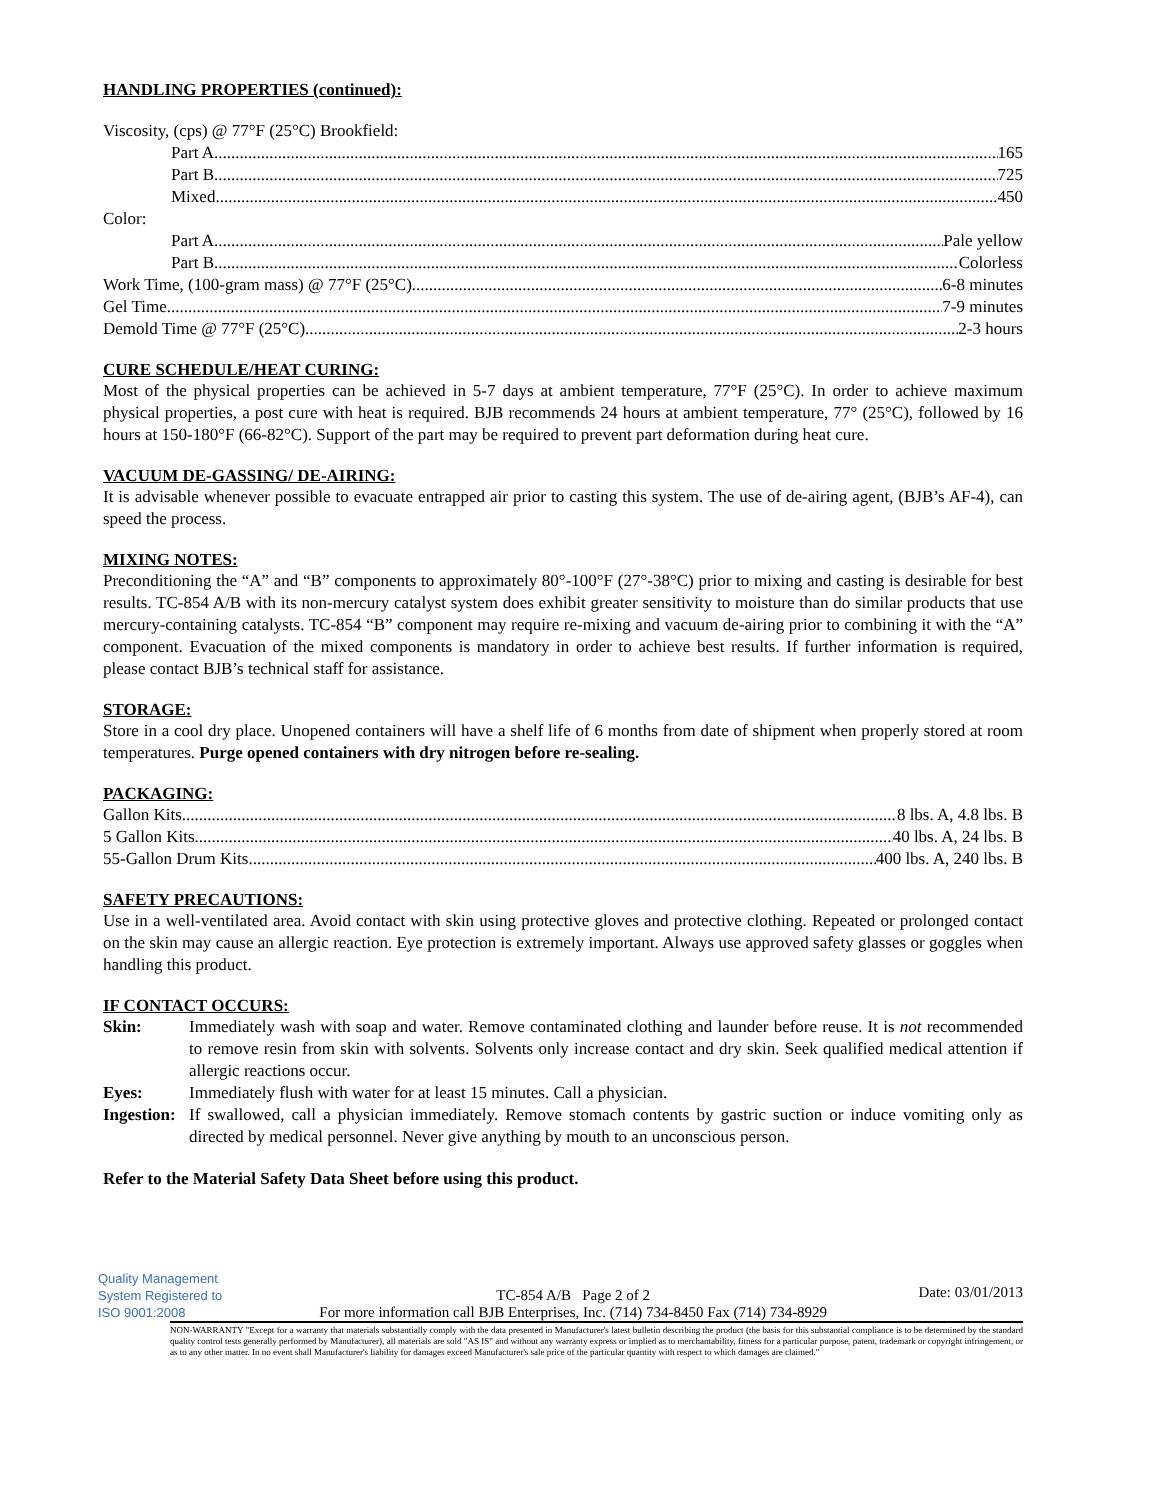HANDLING PROPERTIES (continued):
Viscosity, (cps) @ 77°F (25°C) Brookfield:
Part A 165
Part B 725
Mixed 450
Color:
Part A Pale yellow
Part B Colorless
Work Time, (100-gram mass) @ 77°F (25°C) 6-8 minutes
Gel Time 7-9 minutes
Demold Time @ 77°F (25°C) 2-3 hours
CURE SCHEDULE/HEAT CURING:
Most of the physical properties can be achieved in 5-7 days at ambient temperature, 77°F (25°C). In order to achieve maximum physical properties, a post cure with heat is required. BJB recommends 24 hours at ambient temperature, 77° (25°C), followed by 16 hours at 150-180°F (66-82°C). Support of the part may be required to prevent part deformation during heat cure.
VACUUM DE-GASSING/ DE-AIRING:
It is advisable whenever possible to evacuate entrapped air prior to casting this system. The use of de-airing agent, (BJB’s AF-4), can speed the process.
MIXING NOTES:
Preconditioning the “A” and “B” components to approximately 80°-100°F (27°-38°C) prior to mixing and casting is desirable for best results. TC-854 A/B with its non-mercury catalyst system does exhibit greater sensitivity to moisture than do similar products that use mercury-containing catalysts. TC-854 “B” component may require re-mixing and vacuum de-airing prior to combining it with the “A” component. Evacuation of the mixed components is mandatory in order to achieve best results. If further information is required, please contact BJB’s technical staff for assistance.
STORAGE:
Store in a cool dry place. Unopened containers will have a shelf life of 6 months from date of shipment when properly stored at room temperatures. Purge opened containers with dry nitrogen before re-sealing.
PACKAGING:
Gallon Kits 8 lbs. A, 4.8 lbs. B
5 Gallon Kits 40 lbs. A, 24 lbs. B
55-Gallon Drum Kits 400 lbs. A, 240 lbs. B
SAFETY PRECAUTIONS:
Use in a well-ventilated area. Avoid contact with skin using protective gloves and protective clothing. Repeated or prolonged contact on the skin may cause an allergic reaction. Eye protection is extremely important. Always use approved safety glasses or goggles when handling this product.
IF CONTACT OCCURS:
| Skin: | Immediately wash with soap and water. Remove contaminated clothing and launder before reuse. It is not recommended to remove resin from skin with solvents. Solvents only increase contact and dry skin. Seek qualified medical attention if allergic reactions occur. |
| Eyes: | Immediately flush with water for at least 15 minutes. Call a physician. |
| Ingestion: | If swallowed, call a physician immediately. Remove stomach contents by gastric suction or induce vomiting only as directed by medical personnel. Never give anything by mouth to an unconscious person. |
Refer to the Material Safety Data Sheet before using this product.
Quality Management System Registered to ISO 9001:2008
TC-854 A/B Page 2 of 2
For more information call BJB Enterprises, Inc. (714) 734-8450 Fax (714) 734-8929
Date: 03/01/2013
NON-WARRANTY "Except for a warranty that materials substantially comply with the data presented in Manufacturer's latest bulletin describing the product (the basis for this substantial compliance is to be determined by the standard quality control tests generally performed by Manufacturer), all materials are sold "AS IS" and without any warranty express or implied as to merchantability, fitness for a particular purpose, patent, trademark or copyright infringement, or as to any other matter. In no event shall Manufacturer's liability for damages exceed Manufacturer's sale price of the particular quantity with respect to which damages are claimed."